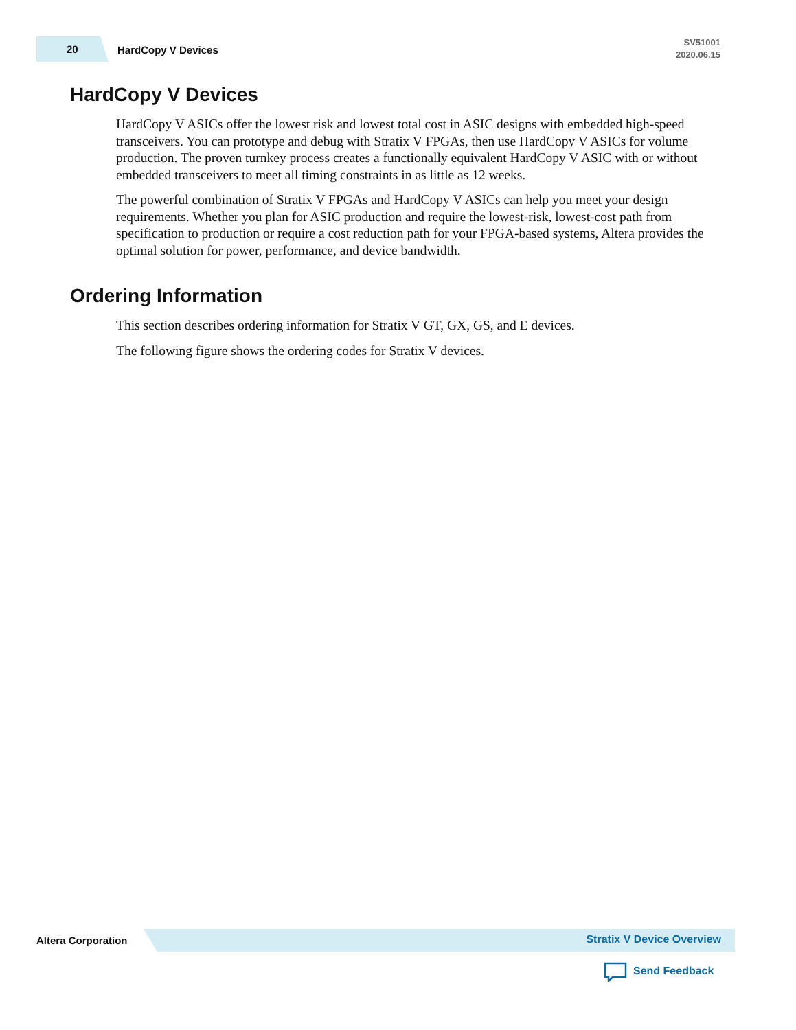20
HardCopy V Devices
SV51001
2020.06.15
HardCopy V Devices
HardCopy V ASICs offer the lowest risk and lowest total cost in ASIC designs with embedded high-speed transceivers. You can prototype and debug with Stratix V FPGAs, then use HardCopy V ASICs for volume production. The proven turnkey process creates a functionally equivalent HardCopy V ASIC with or without embedded transceivers to meet all timing constraints in as little as 12 weeks.
The powerful combination of Stratix V FPGAs and HardCopy V ASICs can help you meet your design requirements. Whether you plan for ASIC production and require the lowest-risk, lowest-cost path from specification to production or require a cost reduction path for your FPGA-based systems, Altera provides the optimal solution for power, performance, and device bandwidth.
Ordering Information
This section describes ordering information for Stratix V GT, GX, GS, and E devices.
The following figure shows the ordering codes for Stratix V devices.
Altera Corporation Stratix V Device Overview
Send Feedback